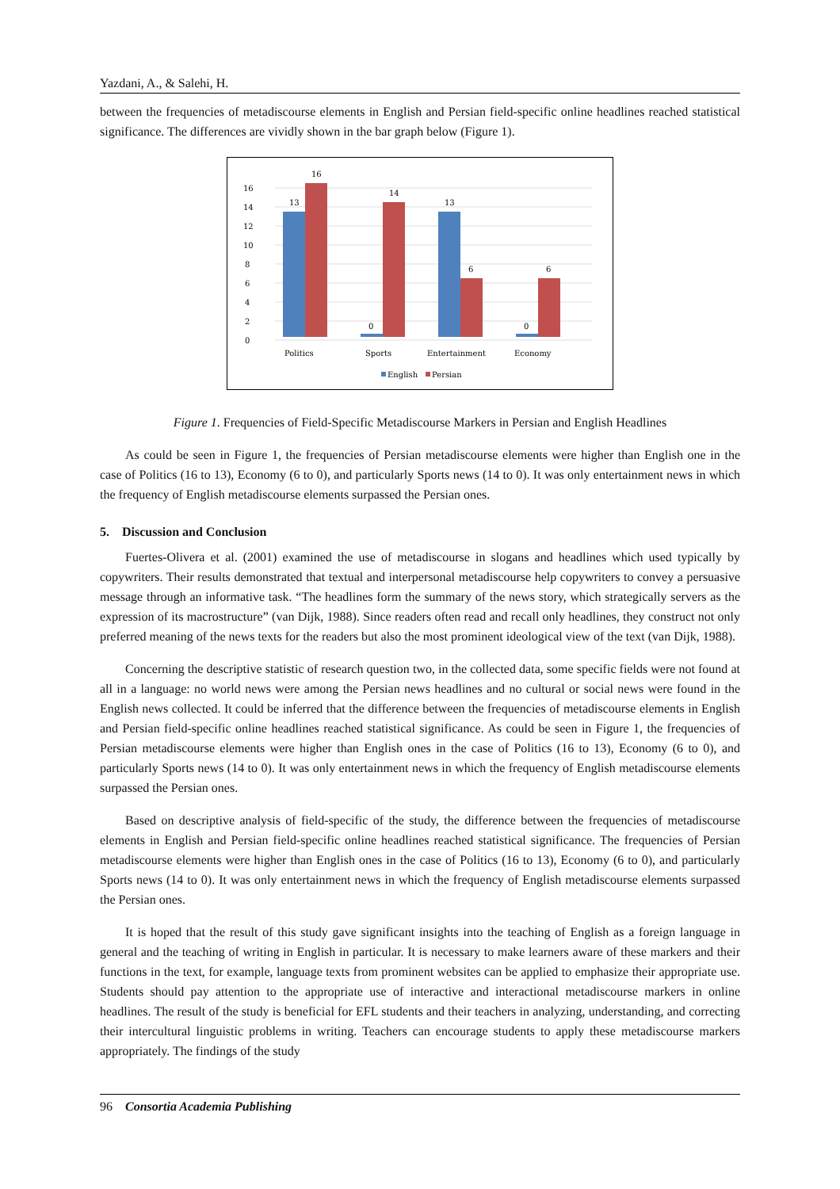Yazdani, A., & Salehi, H.
between the frequencies of metadiscourse elements in English and Persian field-specific online headlines reached statistical significance. The differences are vividly shown in the bar graph below (Figure 1).
0
2
4
6
8
10
12
14
16
13
16
0
14
13
6
0
6
Politics
Sports
Entertainment
Economy
English
Persian
Figure 1. Frequencies of Field-Specific Metadiscourse Markers in Persian and English Headlines
As could be seen in Figure 1, the frequencies of Persian metadiscourse elements were higher than English one in the case of Politics (16 to 13), Economy (6 to 0), and particularly Sports news (14 to 0). It was only entertainment news in which the frequency of English metadiscourse elements surpassed the Persian ones.
5. Discussion and Conclusion
Fuertes-Olivera et al. (2001) examined the use of metadiscourse in slogans and headlines which used typically by copywriters. Their results demonstrated that textual and interpersonal metadiscourse help copywriters to convey a persuasive message through an informative task. “The headlines form the summary of the news story, which strategically servers as the expression of its macrostructure” (van Dijk, 1988). Since readers often read and recall only headlines, they construct not only preferred meaning of the news texts for the readers but also the most prominent ideological view of the text (van Dijk, 1988).
Concerning the descriptive statistic of research question two, in the collected data, some specific fields were not found at all in a language: no world news were among the Persian news headlines and no cultural or social news were found in the English news collected. It could be inferred that the difference between the frequencies of metadiscourse elements in English and Persian field-specific online headlines reached statistical significance. As could be seen in Figure 1, the frequencies of Persian metadiscourse elements were higher than English ones in the case of Politics (16 to 13), Economy (6 to 0), and particularly Sports news (14 to 0). It was only entertainment news in which the frequency of English metadiscourse elements surpassed the Persian ones.
Based on descriptive analysis of field-specific of the study, the difference between the frequencies of metadiscourse elements in English and Persian field-specific online headlines reached statistical significance. The frequencies of Persian metadiscourse elements were higher than English ones in the case of Politics (16 to 13), Economy (6 to 0), and particularly Sports news (14 to 0). It was only entertainment news in which the frequency of English metadiscourse elements surpassed the Persian ones.
It is hoped that the result of this study gave significant insights into the teaching of English as a foreign language in general and the teaching of writing in English in particular. It is necessary to make learners aware of these markers and their functions in the text, for example, language texts from prominent websites can be applied to emphasize their appropriate use. Students should pay attention to the appropriate use of interactive and interactional metadiscourse markers in online headlines. The result of the study is beneficial for EFL students and their teachers in analyzing, understanding, and correcting their intercultural linguistic problems in writing. Teachers can encourage students to apply these metadiscourse markers appropriately. The findings of the study
96 Consortia Academia Publishing